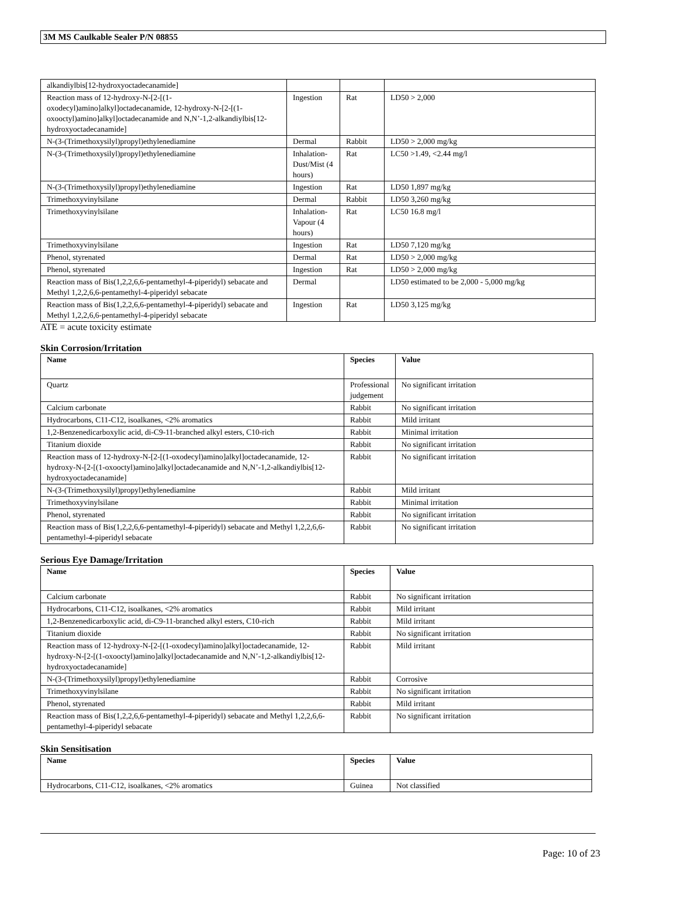3M MS Caulkable Sealer P/N 08855
| alkandiylbis[12-hydroxyoctadecanamide] | | | |
| Reaction mass of 12-hydroxy-N-[2-[(1-oxodecyl)amino]alkyl]octadecanamide, 12-hydroxy-N-[2-[(1-oxooctyl)amino]alkyl]octadecanamide and N,N’-1,2-alkandiylbis[12-hydroxyoctadecanamide] | Ingestion | Rat | LD50 > 2,000 |
| N-(3-(Trimethoxysilyl)propyl)ethylenediamine | Dermal | Rabbit | LD50 > 2,000 mg/kg |
| N-(3-(Trimethoxysilyl)propyl)ethylenediamine | Inhalation-Dust/Mist (4 hours) | Rat | LC50 >1.49, <2.44 mg/l |
| N-(3-(Trimethoxysilyl)propyl)ethylenediamine | Ingestion | Rat | LD50 1,897 mg/kg |
| Trimethoxyvinylsilane | Dermal | Rabbit | LD50 3,260 mg/kg |
| Trimethoxyvinylsilane | Inhalation-Vapour (4 hours) | Rat | LC50 16.8 mg/l |
| Trimethoxyvinylsilane | Ingestion | Rat | LD50 7,120 mg/kg |
| Phenol, styrenated | Dermal | Rat | LD50 > 2,000 mg/kg |
| Phenol, styrenated | Ingestion | Rat | LD50 > 2,000 mg/kg |
| Reaction mass of Bis(1,2,2,6,6-pentamethyl-4-piperidyl) sebacate and Methyl 1,2,2,6,6-pentamethyl-4-piperidyl sebacate | Dermal | | LD50 estimated to be 2,000 - 5,000 mg/kg |
| Reaction mass of Bis(1,2,2,6,6-pentamethyl-4-piperidyl) sebacate and Methyl 1,2,2,6,6-pentamethyl-4-piperidyl sebacate | Ingestion | Rat | LD50 3,125 mg/kg |
ATE = acute toxicity estimate
Skin Corrosion/Irritation
| Name | Species | Value |
| --- | --- | --- |
| Quartz | Professional judgement | No significant irritation |
| Calcium carbonate | Rabbit | No significant irritation |
| Hydrocarbons, C11-C12, isoalkanes, <2% aromatics | Rabbit | Mild irritant |
| 1,2-Benzenedicarboxylic acid, di-C9-11-branched alkyl esters, C10-rich | Rabbit | Minimal irritation |
| Titanium dioxide | Rabbit | No significant irritation |
| Reaction mass of 12-hydroxy-N-[2-[(1-oxodecyl)amino]alkyl]octadecanamide, 12-hydroxy-N-[2-[(1-oxooctyl)amino]alkyl]octadecanamide and N,N’-1,2-alkandiylbis[12-hydroxyoctadecanamide] | Rabbit | No significant irritation |
| N-(3-(Trimethoxysilyl)propyl)ethylenediamine | Rabbit | Mild irritant |
| Trimethoxyvinylsilane | Rabbit | Minimal irritation |
| Phenol, styrenated | Rabbit | No significant irritation |
| Reaction mass of Bis(1,2,2,6,6-pentamethyl-4-piperidyl) sebacate and Methyl 1,2,2,6,6-pentamethyl-4-piperidyl sebacate | Rabbit | No significant irritation |
Serious Eye Damage/Irritation
| Name | Species | Value |
| --- | --- | --- |
| Calcium carbonate | Rabbit | No significant irritation |
| Hydrocarbons, C11-C12, isoalkanes, <2% aromatics | Rabbit | Mild irritant |
| 1,2-Benzenedicarboxylic acid, di-C9-11-branched alkyl esters, C10-rich | Rabbit | Mild irritant |
| Titanium dioxide | Rabbit | No significant irritation |
| Reaction mass of 12-hydroxy-N-[2-[(1-oxodecyl)amino]alkyl]octadecanamide, 12-hydroxy-N-[2-[(1-oxooctyl)amino]alkyl]octadecanamide and N,N’-1,2-alkandiylbis[12-hydroxyoctadecanamide] | Rabbit | Mild irritant |
| N-(3-(Trimethoxysilyl)propyl)ethylenediamine | Rabbit | Corrosive |
| Trimethoxyvinylsilane | Rabbit | No significant irritation |
| Phenol, styrenated | Rabbit | Mild irritant |
| Reaction mass of Bis(1,2,2,6,6-pentamethyl-4-piperidyl) sebacate and Methyl 1,2,2,6,6-pentamethyl-4-piperidyl sebacate | Rabbit | No significant irritation |
Skin Sensitisation
| Name | Species | Value |
| --- | --- | --- |
| Hydrocarbons, C11-C12, isoalkanes, <2% aromatics | Guinea | Not classified |
Page: 10 of 23